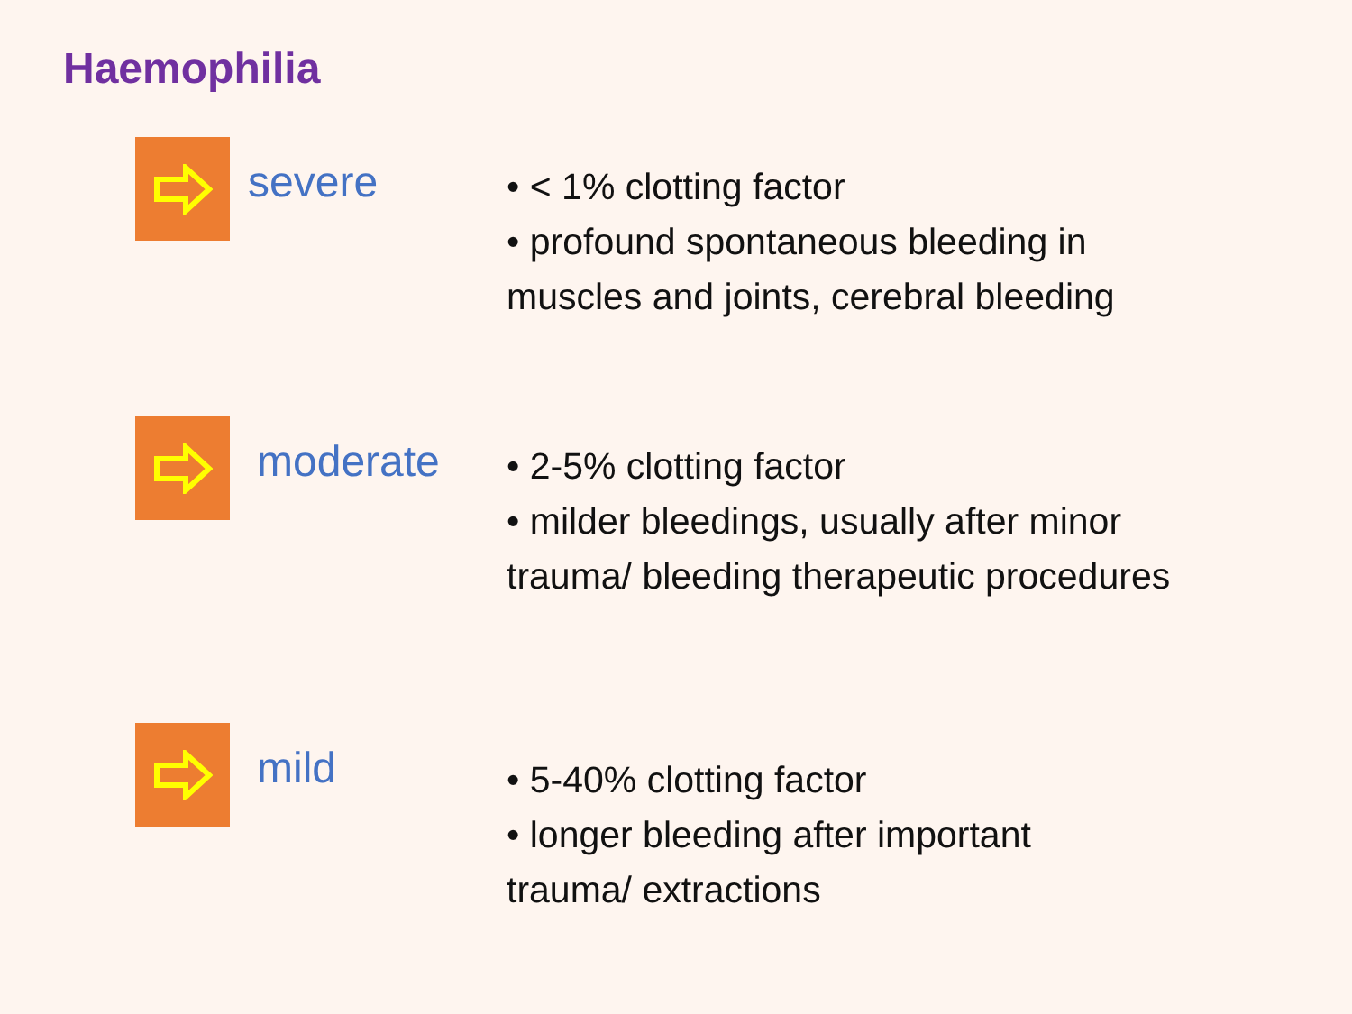Haemophilia
severe
• < 1% clotting factor
• profound spontaneous bleeding in
muscles and joints, cerebral bleeding
moderate
• 2-5% clotting factor
• milder bleedings, usually after minor
trauma/ bleeding therapeutic procedures
mild
• 5-40% clotting factor
• longer bleeding after important
trauma/ extractions